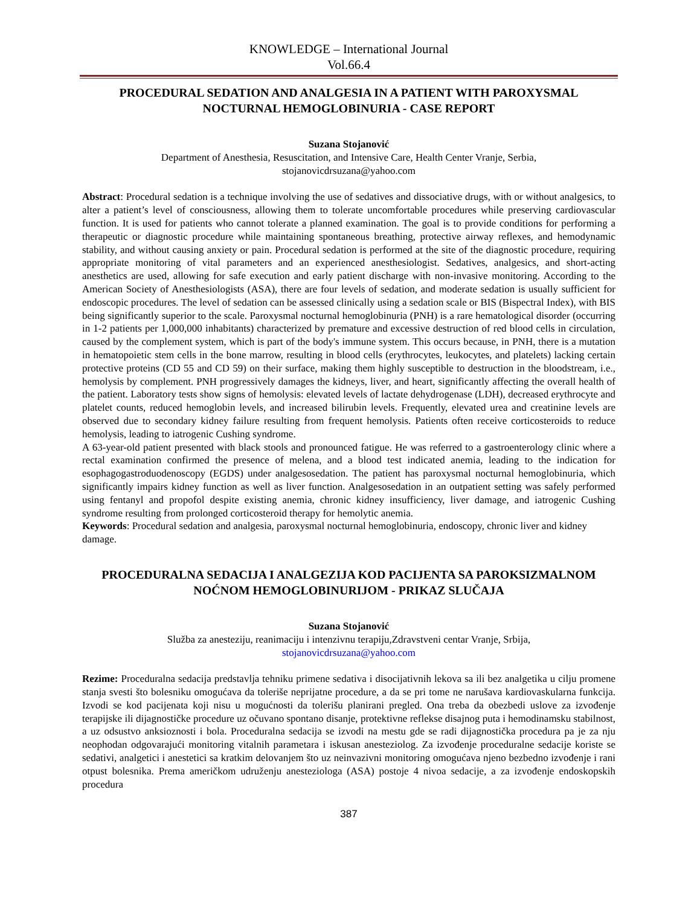KNOWLEDGE – International Journal
Vol.66.4
PROCEDURAL SEDATION AND ANALGESIA IN A PATIENT WITH PAROXYSMAL NOCTURNAL HEMOGLOBINURIA - CASE REPORT
Suzana Stojanović
Department of Anesthesia, Resuscitation, and Intensive Care, Health Center Vranje, Serbia,
stojanovicdrsuzana@yahoo.com
Abstract: Procedural sedation is a technique involving the use of sedatives and dissociative drugs, with or without analgesics, to alter a patient’s level of consciousness, allowing them to tolerate uncomfortable procedures while preserving cardiovascular function. It is used for patients who cannot tolerate a planned examination. The goal is to provide conditions for performing a therapeutic or diagnostic procedure while maintaining spontaneous breathing, protective airway reflexes, and hemodynamic stability, and without causing anxiety or pain. Procedural sedation is performed at the site of the diagnostic procedure, requiring appropriate monitoring of vital parameters and an experienced anesthesiologist. Sedatives, analgesics, and short-acting anesthetics are used, allowing for safe execution and early patient discharge with non-invasive monitoring. According to the American Society of Anesthesiologists (ASA), there are four levels of sedation, and moderate sedation is usually sufficient for endoscopic procedures. The level of sedation can be assessed clinically using a sedation scale or BIS (Bispectral Index), with BIS being significantly superior to the scale. Paroxysmal nocturnal hemoglobinuria (PNH) is a rare hematological disorder (occurring in 1-2 patients per 1,000,000 inhabitants) characterized by premature and excessive destruction of red blood cells in circulation, caused by the complement system, which is part of the body's immune system. This occurs because, in PNH, there is a mutation in hematopoietic stem cells in the bone marrow, resulting in blood cells (erythrocytes, leukocytes, and platelets) lacking certain protective proteins (CD 55 and CD 59) on their surface, making them highly susceptible to destruction in the bloodstream, i.e., hemolysis by complement. PNH progressively damages the kidneys, liver, and heart, significantly affecting the overall health of the patient. Laboratory tests show signs of hemolysis: elevated levels of lactate dehydrogenase (LDH), decreased erythrocyte and platelet counts, reduced hemoglobin levels, and increased bilirubin levels. Frequently, elevated urea and creatinine levels are observed due to secondary kidney failure resulting from frequent hemolysis. Patients often receive corticosteroids to reduce hemolysis, leading to iatrogenic Cushing syndrome.
A 63-year-old patient presented with black stools and pronounced fatigue. He was referred to a gastroenterology clinic where a rectal examination confirmed the presence of melena, and a blood test indicated anemia, leading to the indication for esophagogastroduodenoscopy (EGDS) under analgesosedation. The patient has paroxysmal nocturnal hemoglobinuria, which significantly impairs kidney function as well as liver function. Analgesosedation in an outpatient setting was safely performed using fentanyl and propofol despite existing anemia, chronic kidney insufficiency, liver damage, and iatrogenic Cushing syndrome resulting from prolonged corticosteroid therapy for hemolytic anemia.
Keywords: Procedural sedation and analgesia, paroxysmal nocturnal hemoglobinuria, endoscopy, chronic liver and kidney damage.
PROCEDURALNA SEDACIJA I ANALGEZIJA KOD PACIJENTA SA PAROKSIZMALNOM NOĆNOM HEMOGLOBINURIJOM - PRIKAZ SLUČAJA
Suzana Stojanović
Služba za anesteziju, reanimaciju i intenzivnu terapiju,Zdravstveni centar Vranje, Srbija,
stojanovicdrsuzana@yahoo.com
Rezime: Proceduralna sedacija predstavlja tehniku primene sedativa i disocijativnih lekova sa ili bez analgetika u cilju promene stanja svesti što bolesniku omogućava da toleriše neprijatne procedure, a da se pri tome ne narušava kardiovaskularna funkcija. Izvodi se kod pacijenata koji nisu u mogućnosti da tolerišu planirani pregled. Ona treba da obezbedi uslove za izvođenje terapijske ili dijagnostičke procedure uz očuvano spontano disanje, protektivne reflekse disajnog puta i hemodinamsku stabilnost, a uz odsustvo anksioznosti i bola. Proceduralna sedacija se izvodi na mestu gde se radi dijagnostička procedura pa je za nju neophodan odgovarajući monitoring vitalnih parametara i iskusan anesteziolog. Za izvođenje proceduralne sedacije koriste se sedativi, analgetici i anestetici sa kratkim delovanjem što uz neinvazivni monitoring omogućava njeno bezbedno izvođenje i rani otpust bolesnika. Prema američkom udruženju anesteziologa (ASA) postoje 4 nivoa sedacije, a za izvođenje endoskopskih procedura
387